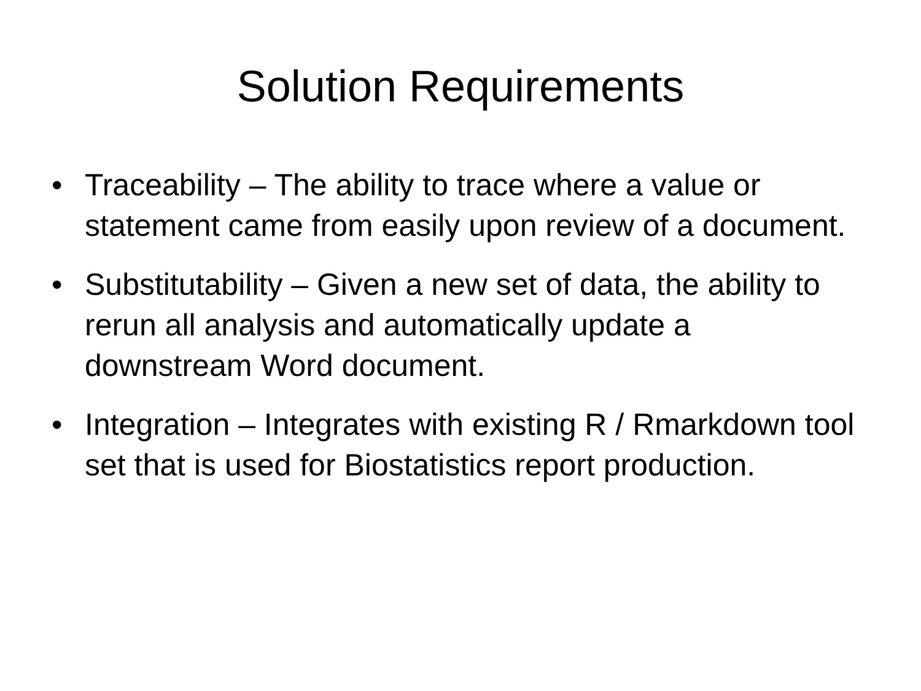Solution Requirements
• Traceability – The ability to trace where a value or statement came from easily upon review of a document.
• Substitutability – Given a new set of data, the ability to rerun all analysis and automatically update a downstream Word document.
• Integration – Integrates with existing R / Rmarkdown tool set that is used for Biostatistics report production.